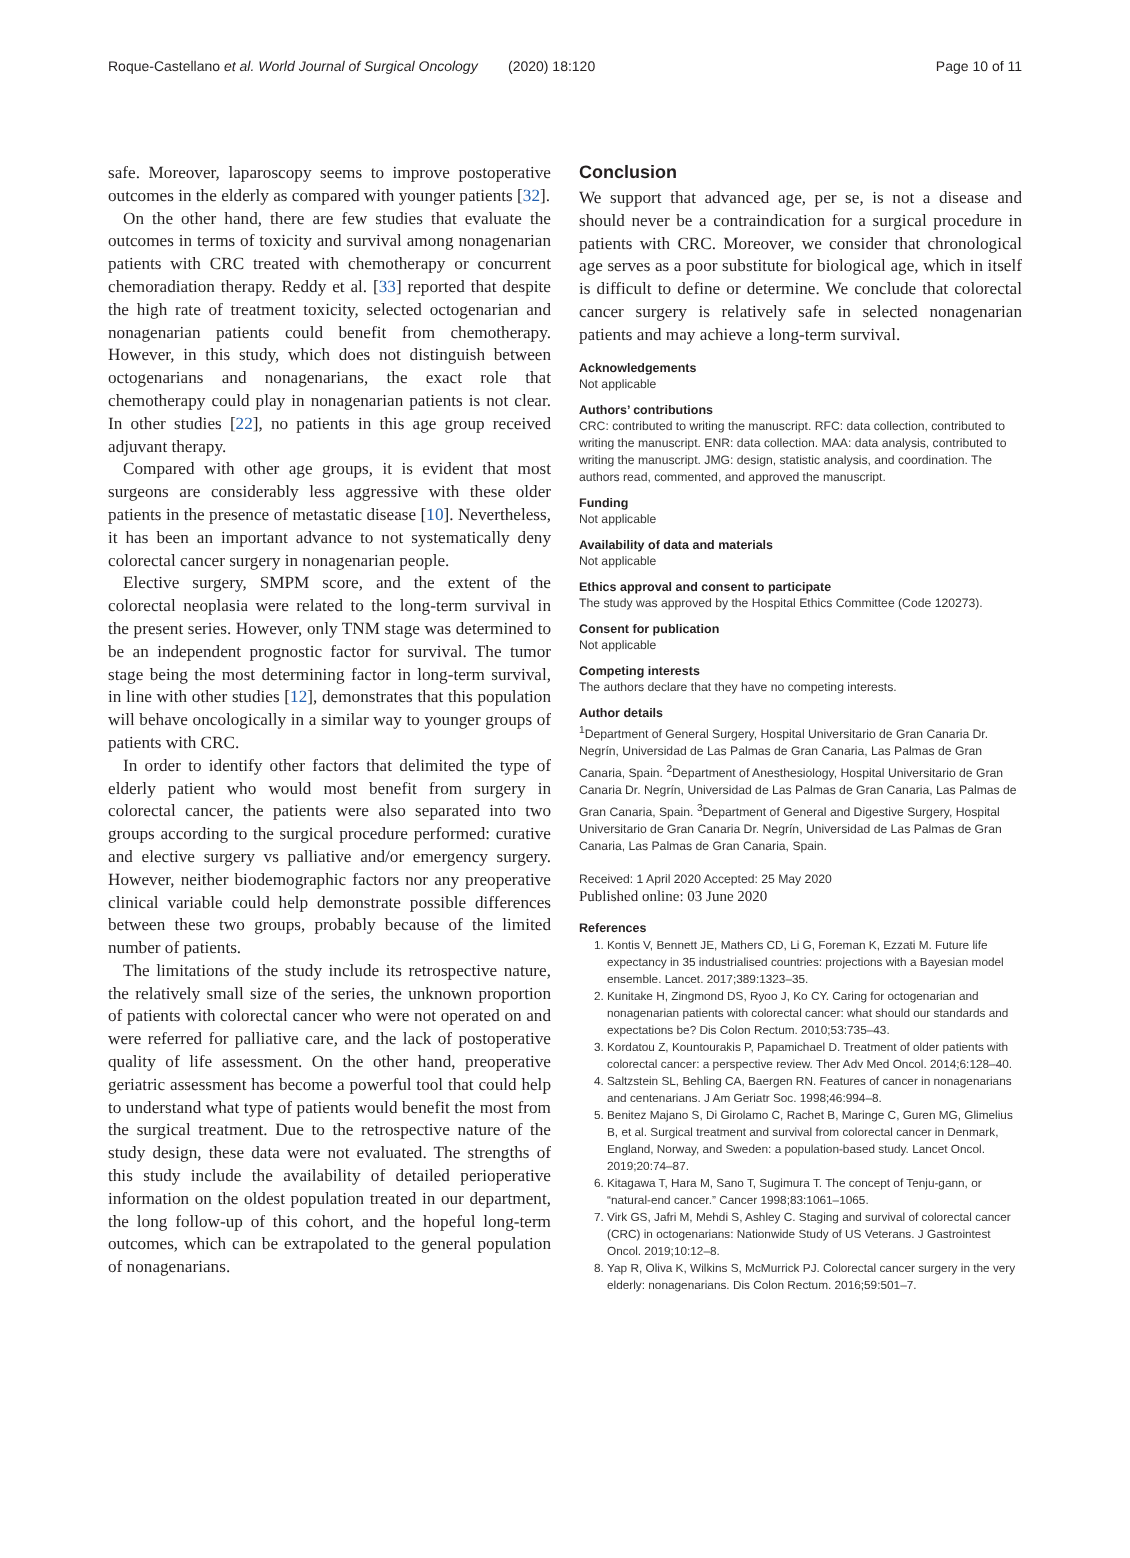Roque-Castellano et al. World Journal of Surgical Oncology
(2020) 18:120 Page 10 of 11
safe. Moreover, laparoscopy seems to improve postoperative outcomes in the elderly as compared with younger patients [32].
On the other hand, there are few studies that evaluate the outcomes in terms of toxicity and survival among nonagenarian patients with CRC treated with chemotherapy or concurrent chemoradiation therapy. Reddy et al. [33] reported that despite the high rate of treatment toxicity, selected octogenarian and nonagenarian patients could benefit from chemotherapy. However, in this study, which does not distinguish between octogenarians and nonagenarians, the exact role that chemotherapy could play in nonagenarian patients is not clear. In other studies [22], no patients in this age group received adjuvant therapy.
Compared with other age groups, it is evident that most surgeons are considerably less aggressive with these older patients in the presence of metastatic disease [10]. Nevertheless, it has been an important advance to not systematically deny colorectal cancer surgery in nonagenarian people.
Elective surgery, SMPM score, and the extent of the colorectal neoplasia were related to the long-term survival in the present series. However, only TNM stage was determined to be an independent prognostic factor for survival. The tumor stage being the most determining factor in long-term survival, in line with other studies [12], demonstrates that this population will behave oncologically in a similar way to younger groups of patients with CRC.
In order to identify other factors that delimited the type of elderly patient who would most benefit from surgery in colorectal cancer, the patients were also separated into two groups according to the surgical procedure performed: curative and elective surgery vs palliative and/or emergency surgery. However, neither biodemographic factors nor any preoperative clinical variable could help demonstrate possible differences between these two groups, probably because of the limited number of patients.
The limitations of the study include its retrospective nature, the relatively small size of the series, the unknown proportion of patients with colorectal cancer who were not operated on and were referred for palliative care, and the lack of postoperative quality of life assessment. On the other hand, preoperative geriatric assessment has become a powerful tool that could help to understand what type of patients would benefit the most from the surgical treatment. Due to the retrospective nature of the study design, these data were not evaluated. The strengths of this study include the availability of detailed perioperative information on the oldest population treated in our department, the long follow-up of this cohort, and the hopeful long-term outcomes, which can be extrapolated to the general population of nonagenarians.
Conclusion
We support that advanced age, per se, is not a disease and should never be a contraindication for a surgical procedure in patients with CRC. Moreover, we consider that chronological age serves as a poor substitute for biological age, which in itself is difficult to define or determine. We conclude that colorectal cancer surgery is relatively safe in selected nonagenarian patients and may achieve a long-term survival.
Acknowledgements
Not applicable
Authors’ contributions
CRC: contributed to writing the manuscript. RFC: data collection, contributed to writing the manuscript. ENR: data collection. MAA: data analysis, contributed to writing the manuscript. JMG: design, statistic analysis, and coordination. The authors read, commented, and approved the manuscript.
Funding
Not applicable
Availability of data and materials
Not applicable
Ethics approval and consent to participate
The study was approved by the Hospital Ethics Committee (Code 120273).
Consent for publication
Not applicable
Competing interests
The authors declare that they have no competing interests.
Author details
<sup>1</sup> Department of General Surgery, Hospital Universitario de Gran Canaria Dr. Negrín, Universidad de Las Palmas de Gran Canaria, Las Palmas de Gran Canaria, Spain. <sup>2</sup>Department of Anesthesiology, Hospital Universitario de Gran Canaria Dr. Negrín, Universidad de Las Palmas de Gran Canaria, Las Palmas de Gran Canaria, Spain. <sup>3</sup>Department of General and Digestive Surgery, Hospital Universitario de Gran Canaria Dr. Negrín, Universidad de Las Palmas de Gran Canaria, Las Palmas de Gran Canaria, Spain.
Received: 1 April 2020 Accepted: 25 May 2020
Published online: 03 June 2020
References
1. Kontis V, Bennett JE, Mathers CD, Li G, Foreman K, Ezzati M. Future life expectancy in 35 industrialised countries: projections with a Bayesian model ensemble. Lancet. 2017;389:1323–35.
2. Kunitake H, Zingmond DS, Ryoo J, Ko CY. Caring for octogenarian and nonagenarian patients with colorectal cancer: what should our standards and expectations be? Dis Colon Rectum. 2010;53:735–43.
3. Kordatou Z, Kountourakis P, Papamichael D. Treatment of older patients with colorectal cancer: a perspective review. Ther Adv Med Oncol. 2014;6:128–40.
4. Saltzstein SL, Behling CA, Baergen RN. Features of cancer in nonagenarians and centenarians. J Am Geriatr Soc. 1998;46:994–8.
5. Benitez Majano S, Di Girolamo C, Rachet B, Maringe C, Guren MG, Glimelius B, et al. Surgical treatment and survival from colorectal cancer in Denmark, England, Norway, and Sweden: a population-based study. Lancet Oncol. 2019;20:74–87.
6. Kitagawa T, Hara M, Sano T, Sugimura T. The concept of Tenju-gann, or “natural-end cancer.” Cancer 1998;83:1061–1065.
7. Virk GS, Jafri M, Mehdi S, Ashley C. Staging and survival of colorectal cancer (CRC) in octogenarians: Nationwide Study of US Veterans. J Gastrointest Oncol. 2019;10:12–8.
8. Yap R, Oliva K, Wilkins S, McMurrick PJ. Colorectal cancer surgery in the very elderly: nonagenarians. Dis Colon Rectum. 2016;59:501–7.